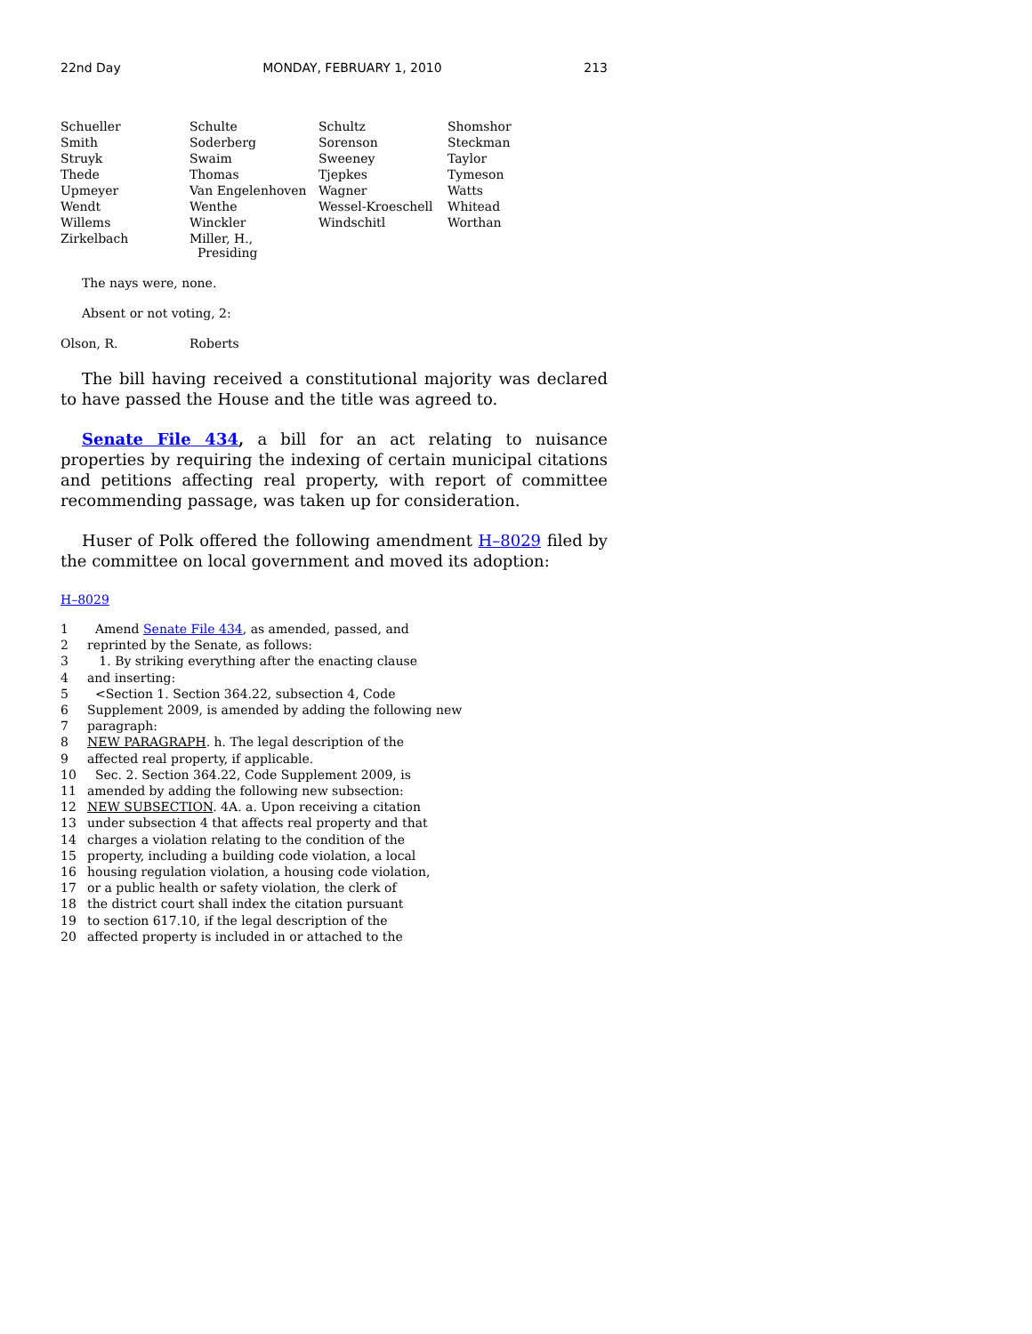22nd Day MONDAY, FEBRUARY 1, 2010 213
| Schueller | Schulte | Schultz | Shomshor |
| Smith | Soderberg | Sorenson | Steckman |
| Struyk | Swaim | Sweeney | Taylor |
| Thede | Thomas | Tjepkes | Tymeson |
| Upmeyer | Van Engelenhoven | Wagner | Watts |
| Wendt | Wenthe | Wessel-Kroeschell | Whitead |
| Willems | Winckler | Windschitl | Worthan |
| Zirkelbach | Miller, H., Presiding | | |
The nays were, none.
Absent or not voting, 2:
| Olson, R. | Roberts |
The bill having received a constitutional majority was declared to have passed the House and the title was agreed to.
Senate File 434, a bill for an act relating to nuisance properties by requiring the indexing of certain municipal citations and petitions affecting real property, with report of committee recommending passage, was taken up for consideration.
Huser of Polk offered the following amendment H–8029 filed by the committee on local government and moved its adoption:
H–8029
1 Amend Senate File 434, as amended, passed, and
2 reprinted by the Senate, as follows:
3 1. By striking everything after the enacting clause
4 and inserting:
5 <Section 1. Section 364.22, subsection 4, Code
6 Supplement 2009, is amended by adding the following new
7 paragraph:
8 NEW PARAGRAPH. h. The legal description of the
9 affected real property, if applicable.
10 Sec. 2. Section 364.22, Code Supplement 2009, is
11 amended by adding the following new subsection:
12 NEW SUBSECTION. 4A. a. Upon receiving a citation
13 under subsection 4 that affects real property and that
14 charges a violation relating to the condition of the
15 property, including a building code violation, a local
16 housing regulation violation, a housing code violation,
17 or a public health or safety violation, the clerk of
18 the district court shall index the citation pursuant
19 to section 617.10, if the legal description of the
20 affected property is included in or attached to the